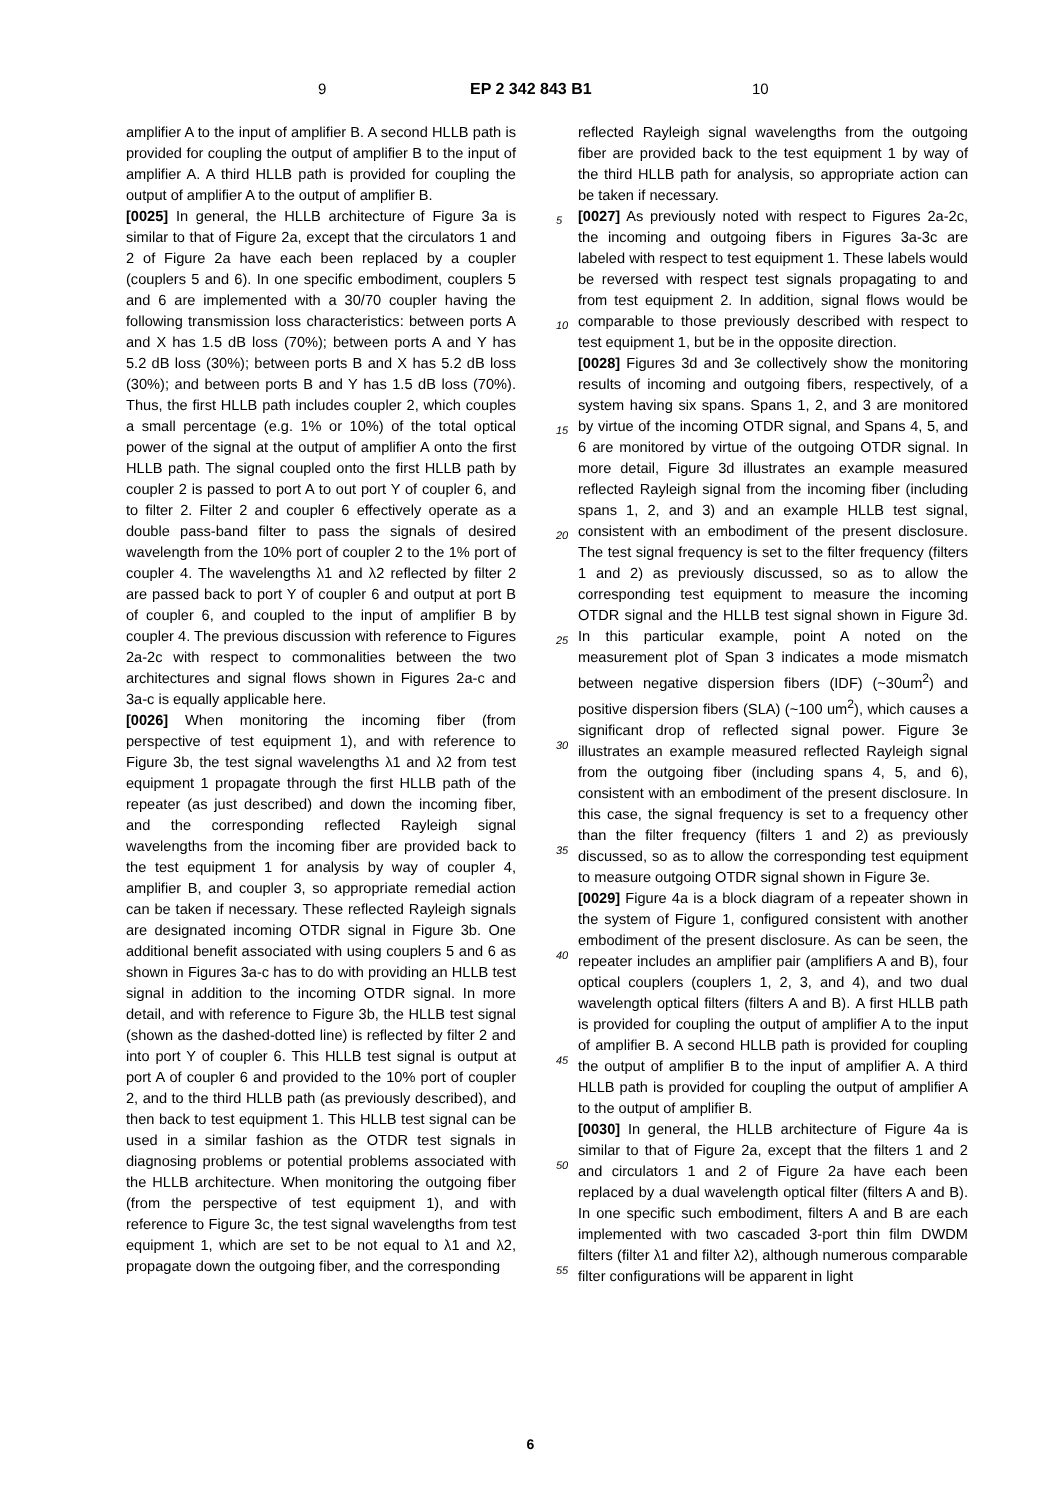9 EP 2 342 843 B1 10
amplifier A to the input of amplifier B. A second HLLB path is provided for coupling the output of amplifier B to the input of amplifier A. A third HLLB path is provided for coupling the output of amplifier A to the output of amplifier B.
[0025] In general, the HLLB architecture of Figure 3a is similar to that of Figure 2a, except that the circulators 1 and 2 of Figure 2a have each been replaced by a coupler (couplers 5 and 6). In one specific embodiment, couplers 5 and 6 are implemented with a 30/70 coupler having the following transmission loss characteristics: between ports A and X has 1.5 dB loss (70%); between ports A and Y has 5.2 dB loss (30%); between ports B and X has 5.2 dB loss (30%); and between ports B and Y has 1.5 dB loss (70%). Thus, the first HLLB path includes coupler 2, which couples a small percentage (e.g. 1% or 10%) of the total optical power of the signal at the output of amplifier A onto the first HLLB path. The signal coupled onto the first HLLB path by coupler 2 is passed to port A to out port Y of coupler 6, and to filter 2. Filter 2 and coupler 6 effectively operate as a double pass-band filter to pass the signals of desired wavelength from the 10% port of coupler 2 to the 1% port of coupler 4. The wavelengths λ1 and λ2 reflected by filter 2 are passed back to port Y of coupler 6 and output at port B of coupler 6, and coupled to the input of amplifier B by coupler 4. The previous discussion with reference to Figures 2a-2c with respect to commonalities between the two architectures and signal flows shown in Figures 2a-c and 3a-c is equally applicable here.
[0026] When monitoring the incoming fiber (from perspective of test equipment 1), and with reference to Figure 3b, the test signal wavelengths λ1 and λ2 from test equipment 1 propagate through the first HLLB path of the repeater (as just described) and down the incoming fiber, and the corresponding reflected Rayleigh signal wavelengths from the incoming fiber are provided back to the test equipment 1 for analysis by way of coupler 4, amplifier B, and coupler 3, so appropriate remedial action can be taken if necessary. These reflected Rayleigh signals are designated incoming OTDR signal in Figure 3b. One additional benefit associated with using couplers 5 and 6 as shown in Figures 3a-c has to do with providing an HLLB test signal in addition to the incoming OTDR signal. In more detail, and with reference to Figure 3b, the HLLB test signal (shown as the dashed-dotted line) is reflected by filter 2 and into port Y of coupler 6. This HLLB test signal is output at port A of coupler 6 and provided to the 10% port of coupler 2, and to the third HLLB path (as previously described), and then back to test equipment 1. This HLLB test signal can be used in a similar fashion as the OTDR test signals in diagnosing problems or potential problems associated with the HLLB architecture. When monitoring the outgoing fiber (from the perspective of test equipment 1), and with reference to Figure 3c, the test signal wavelengths from test equipment 1, which are set to be not equal to λ1 and λ2, propagate down the outgoing fiber, and the corresponding
reflected Rayleigh signal wavelengths from the outgoing fiber are provided back to the test equipment 1 by way of the third HLLB path for analysis, so appropriate action can be taken if necessary.
5
[0027] As previously noted with respect to Figures 2a-2c, the incoming and outgoing fibers in Figures 3a-3c are labeled with respect to test equipment 1. These labels would be reversed with respect test signals propagating to and from test equipment 2. In addition, signal flows
10
would be comparable to those previously described with respect to test equipment 1, but be in the opposite direction.
[0028] Figures 3d and 3e collectively show the monitoring results of incoming and outgoing fibers, respec
15
tively, of a system having six spans. Spans 1, 2, and 3 are monitored by virtue of the incoming OTDR signal, and Spans 4, 5, and 6 are monitored by virtue of the outgoing OTDR signal. In more detail, Figure 3d illustrates an example measured reflected Rayleigh signal
20
from the incoming fiber (including spans 1, 2, and 3) and an example HLLB test signal, consistent with an embodiment of the present disclosure. The test signal frequency is set to the filter frequency (filters 1 and 2) as previously discussed, so as to allow the corresponding test equip
25
ment to measure the incoming OTDR signal and the HLLB test signal shown in Figure 3d. In this particular example, point A noted on the measurement plot of Span 3 indicates a mode mismatch between negative dispersion fibers (IDF) (~30um<sup>2</sup>) and positive dispersion fibers
30
(SLA) (~100 um<sup>2</sup>), which causes a significant drop of reflected signal power. Figure 3e illustrates an example measured reflected Rayleigh signal from the outgoing fiber (including spans 4, 5, and 6), consistent with an embodiment of the present disclosure. In this case, the
35
signal frequency is set to a frequency other than the filter frequency (filters 1 and 2) as previously discussed, so as to allow the corresponding test equipment to measure outgoing OTDR signal shown in Figure 3e.
[0029] Figure 4a is a block diagram of a repeater shown
40
in the system of Figure 1, configured consistent with another embodiment of the present disclosure. As can be seen, the repeater includes an amplifier pair (amplifiers A and B), four optical couplers (couplers 1, 2, 3, and 4), and two dual wavelength optical filters (filters A and B).
45
A first HLLB path is provided for coupling the output of amplifier A to the input of amplifier B. A second HLLB path is provided for coupling the output of amplifier B to the input of amplifier A. A third HLLB path is provided for coupling the output of amplifier A to the output of amplifier
50
B.
[0030] In general, the HLLB architecture of Figure 4a is similar to that of Figure 2a, except that the filters 1 and 2 and circulators 1 and 2 of Figure 2a have each been replaced by a dual wavelength optical filter (filters A and
55
B). In one specific such embodiment, filters A and B are each implemented with two cascaded 3-port thin film DWDM filters (filter λ1 and filter λ2), although numerous comparable filter configurations will be apparent in light
6